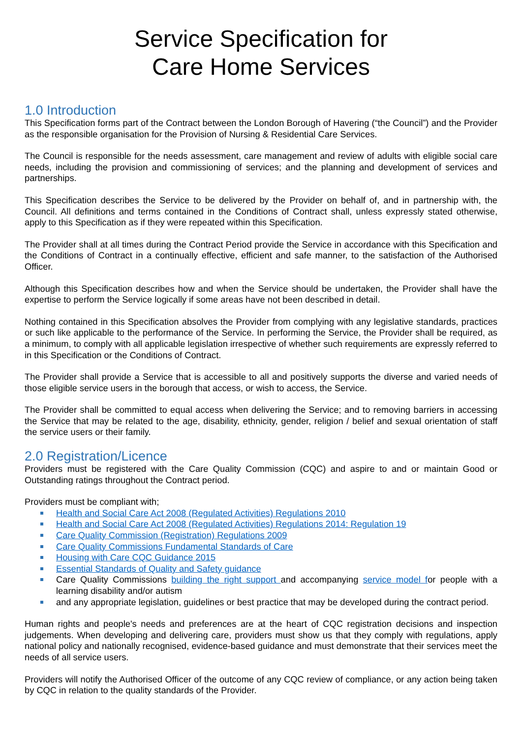Service Specification for
Care Home Services
1.0 Introduction
This Specification forms part of the Contract between the London Borough of Havering (“the Council”) and the Provider as the responsible organisation for the Provision of Nursing & Residential Care Services.
The Council is responsible for the needs assessment, care management and review of adults with eligible social care needs, including the provision and commissioning of services; and the planning and development of services and partnerships.
This Specification describes the Service to be delivered by the Provider on behalf of, and in partnership with, the Council. All definitions and terms contained in the Conditions of Contract shall, unless expressly stated otherwise, apply to this Specification as if they were repeated within this Specification.
The Provider shall at all times during the Contract Period provide the Service in accordance with this Specification and the Conditions of Contract in a continually effective, efficient and safe manner, to the satisfaction of the Authorised Officer.
Although this Specification describes how and when the Service should be undertaken, the Provider shall have the expertise to perform the Service logically if some areas have not been described in detail.
Nothing contained in this Specification absolves the Provider from complying with any legislative standards, practices or such like applicable to the performance of the Service. In performing the Service, the Provider shall be required, as a minimum, to comply with all applicable legislation irrespective of whether such requirements are expressly referred to in this Specification or the Conditions of Contract.
The Provider shall provide a Service that is accessible to all and positively supports the diverse and varied needs of those eligible service users in the borough that access, or wish to access, the Service.
The Provider shall be committed to equal access when delivering the Service; and to removing barriers in accessing the Service that may be related to the age, disability, ethnicity, gender, religion / belief and sexual orientation of staff the service users or their family.
2.0 Registration/Licence
Providers must be registered with the Care Quality Commission (CQC) and aspire to and or maintain Good or Outstanding ratings throughout the Contract period.
Providers must be compliant with;
Health and Social Care Act 2008 (Regulated Activities) Regulations 2010
Health and Social Care Act 2008 (Regulated Activities) Regulations 2014: Regulation 19
Care Quality Commission (Registration) Regulations 2009
Care Quality Commissions Fundamental Standards of Care
Housing with Care CQC Guidance 2015
Essential Standards of Quality and Safety guidance
Care Quality Commissions building the right support and accompanying service model for people with a learning disability and/or autism
and any appropriate legislation, guidelines or best practice that may be developed during the contract period.
Human rights and people's needs and preferences are at the heart of CQC registration decisions and inspection judgements. When developing and delivering care, providers must show us that they comply with regulations, apply national policy and nationally recognised, evidence-based guidance and must demonstrate that their services meet the needs of all service users.
Providers will notify the Authorised Officer of the outcome of any CQC review of compliance, or any action being taken by CQC in relation to the quality standards of the Provider.